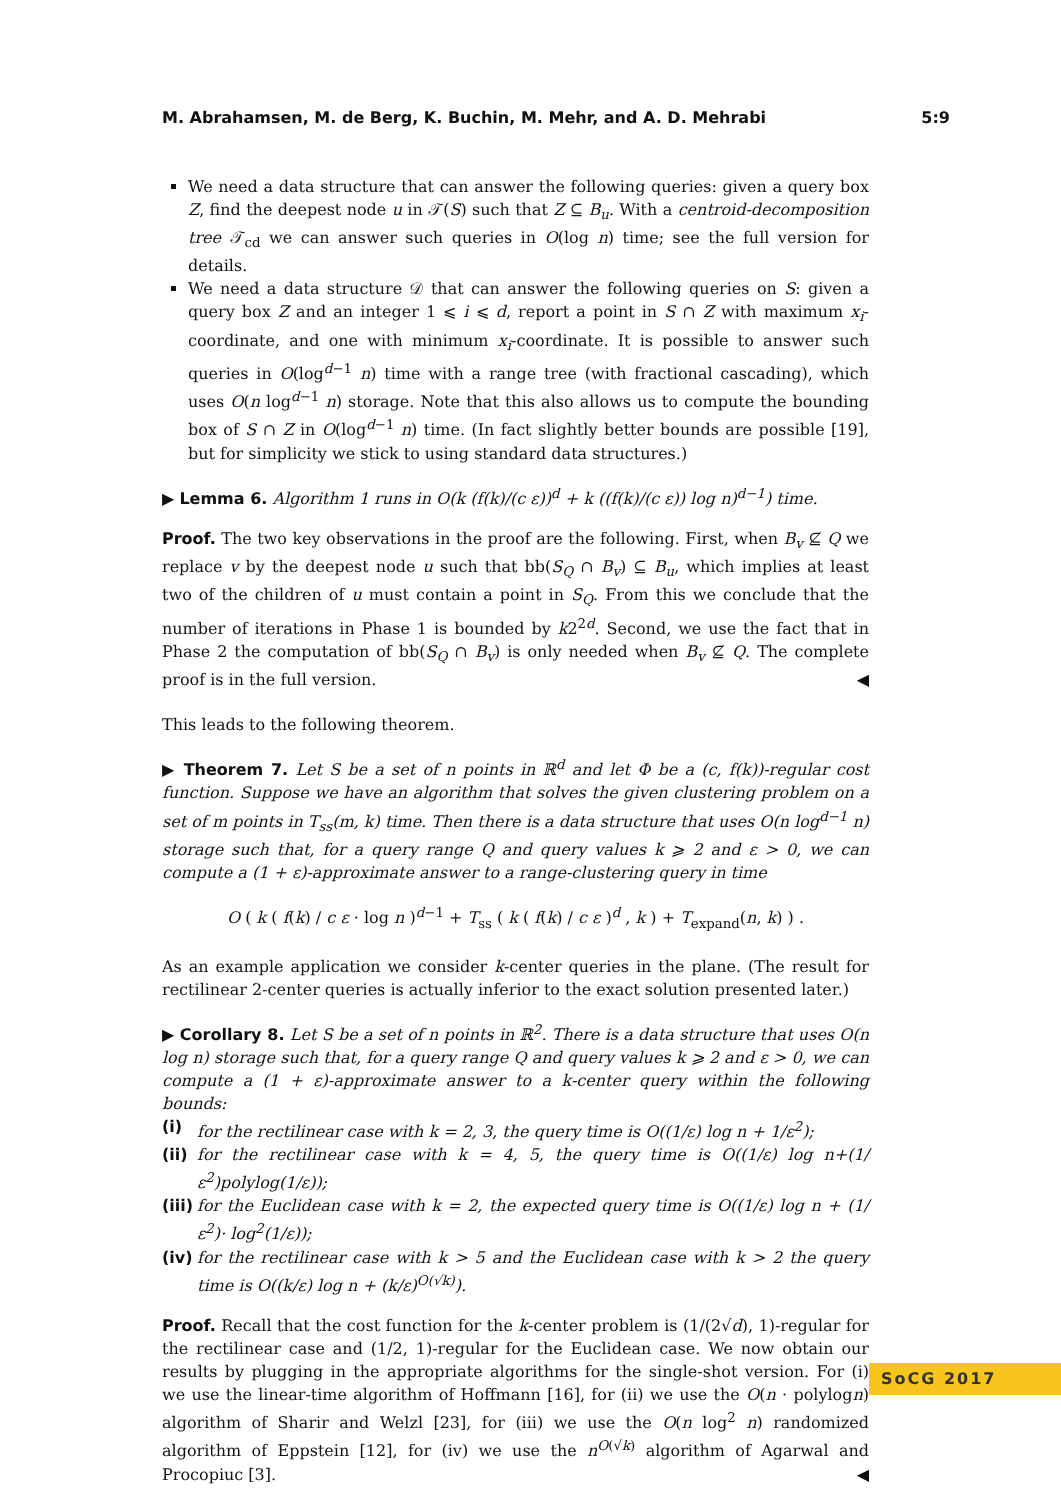M. Abrahamsen, M. de Berg, K. Buchin, M. Mehr, and A. D. Mehrabi 5:9
We need a data structure that can answer the following queries: given a query box Z, find the deepest node u in 𝒯(S) such that Z ⊆ B<sub>u</sub>. With a centroid-decomposition tree 𝒯<sub>cd</sub> we can answer such queries in O(log n) time; see the full version for details.
We need a data structure 𝒟 that can answer the following queries on S: given a query box Z and an integer 1 ⩽ i ⩽ d, report a point in S ∩ Z with maximum x<sub>i</sub>-coordinate, and one with minimum x<sub>i</sub>-coordinate. It is possible to answer such queries in O(log<sup>d−1</sup> n) time with a range tree (with fractional cascading), which uses O(n log<sup>d−1</sup> n) storage. Note that this also allows us to compute the bounding box of S ∩ Z in O(log<sup>d−1</sup> n) time. (In fact slightly better bounds are possible [19], but for simplicity we stick to using standard data structures.)
▶ Lemma 6. Algorithm 1 runs in O(k (f(k)/(c ε))<sup>d</sup> + k ((f(k)/(c ε)) log n)<sup>d−1</sup>) time.
Proof. The two key observations in the proof are the following. First, when B<sub>v</sub> ⊈ Q we replace v by the deepest node u such that bb(S<sub>Q</sub> ∩ B<sub>v</sub>) ⊆ B<sub>u</sub>, which implies at least two of the children of u must contain a point in S<sub>Q</sub>. From this we conclude that the number of iterations in Phase 1 is bounded by k2<sup>2d</sup>. Second, we use the fact that in Phase 2 the computation of bb(S<sub>Q</sub> ∩ B<sub>v</sub>) is only needed when B<sub>v</sub> ⊈ Q. The complete proof is in the full version. ◀
This leads to the following theorem.
▶ Theorem 7. Let S be a set of n points in ℝ<sup>d</sup> and let Φ be a (c, f(k))-regular cost function. Suppose we have an algorithm that solves the given clustering problem on a set of m points in T<sub>ss</sub>(m, k) time. Then there is a data structure that uses O(n log<sup>d−1</sup> n) storage such that, for a query range Q and query values k ⩾ 2 and ε > 0, we can compute a (1 + ε)-approximate answer to a range-clustering query in time
O ( k ( f(k) / c ε · log n )<sup>d−1</sup> + T<sub>ss</sub> ( k ( f(k) / c ε )<sup>d</sup> , k ) + T<sub>expand</sub>(n, k) ) .
As an example application we consider k-center queries in the plane. (The result for rectilinear 2-center queries is actually inferior to the exact solution presented later.)
▶ Corollary 8. Let S be a set of n points in ℝ<sup>2</sup>. There is a data structure that uses O(n log n) storage such that, for a query range Q and query values k ⩾ 2 and ε > 0, we can compute a (1 + ε)-approximate answer to a k-center query within the following bounds:
(i) for the rectilinear case with k = 2, 3, the query time is O((1/ε) log n + 1/ε<sup>2</sup>);
(ii) for the rectilinear case with k = 4, 5, the query time is O((1/ε) log n+(1/ε<sup>2</sup>)polylog(1/ε));
(iii) for the Euclidean case with k = 2, the expected query time is O((1/ε) log n + (1/ε<sup>2</sup>)· log<sup>2</sup>(1/ε));
(iv) for the rectilinear case with k > 5 and the Euclidean case with k > 2 the query time is O((k/ε) log n + (k/ε)<sup>O(√k)</sup>).
Proof. Recall that the cost function for the k-center problem is (1/(2√d), 1)-regular for the rectilinear case and (1/2, 1)-regular for the Euclidean case. We now obtain our results by plugging in the appropriate algorithms for the single-shot version. For (i) we use the linear-time algorithm of Hoffmann [16], for (ii) we use the O(n · polylogn) algorithm of Sharir and Welzl [23], for (iii) we use the O(n log<sup>2</sup> n) randomized algorithm of Eppstein [12], for (iv) we use the n<sup>O(√k)</sup> algorithm of Agarwal and Procopiuc [3]. ◀
SoCG 2017